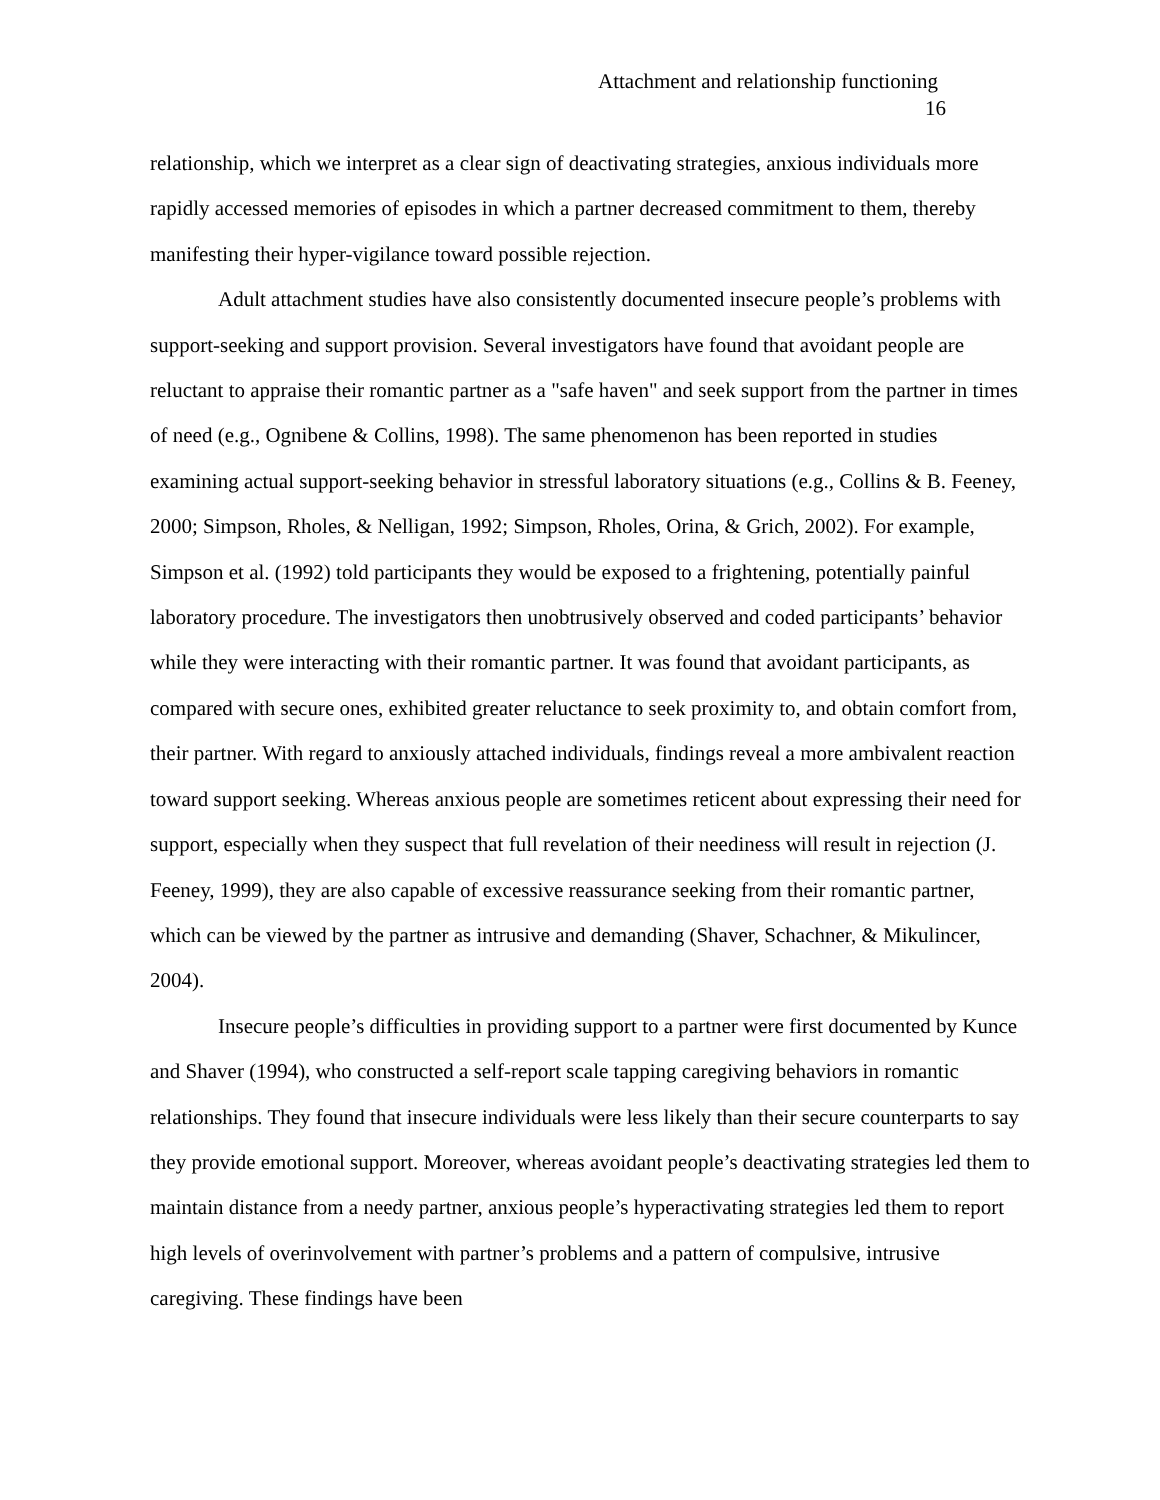Attachment and relationship functioning
16
relationship, which we interpret as a clear sign of deactivating strategies, anxious individuals more rapidly accessed memories of episodes in which a partner decreased commitment to them, thereby manifesting their hyper-vigilance toward possible rejection.
Adult attachment studies have also consistently documented insecure people’s problems with support-seeking and support provision. Several investigators have found that avoidant people are reluctant to appraise their romantic partner as a "safe haven" and seek support from the partner in times of need (e.g., Ognibene & Collins, 1998). The same phenomenon has been reported in studies examining actual support-seeking behavior in stressful laboratory situations (e.g., Collins & B. Feeney, 2000; Simpson, Rholes, & Nelligan, 1992; Simpson, Rholes, Orina, & Grich, 2002). For example, Simpson et al. (1992) told participants they would be exposed to a frightening, potentially painful laboratory procedure. The investigators then unobtrusively observed and coded participants’ behavior while they were interacting with their romantic partner. It was found that avoidant participants, as compared with secure ones, exhibited greater reluctance to seek proximity to, and obtain comfort from, their partner. With regard to anxiously attached individuals, findings reveal a more ambivalent reaction toward support seeking. Whereas anxious people are sometimes reticent about expressing their need for support, especially when they suspect that full revelation of their neediness will result in rejection (J. Feeney, 1999), they are also capable of excessive reassurance seeking from their romantic partner, which can be viewed by the partner as intrusive and demanding (Shaver, Schachner, & Mikulincer, 2004).
Insecure people’s difficulties in providing support to a partner were first documented by Kunce and Shaver (1994), who constructed a self-report scale tapping caregiving behaviors in romantic relationships. They found that insecure individuals were less likely than their secure counterparts to say they provide emotional support. Moreover, whereas avoidant people’s deactivating strategies led them to maintain distance from a needy partner, anxious people’s hyperactivating strategies led them to report high levels of overinvolvement with partner’s problems and a pattern of compulsive, intrusive caregiving. These findings have been